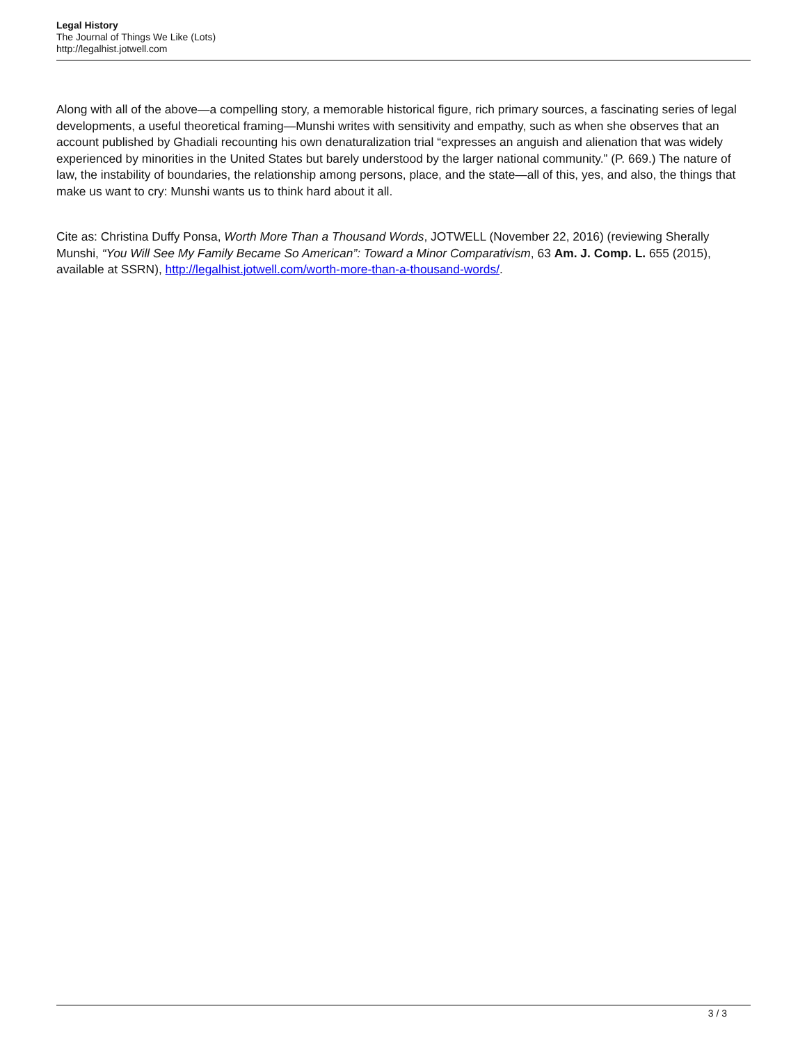Legal History
The Journal of Things We Like (Lots)
http://legalhist.jotwell.com
Along with all of the above—a compelling story, a memorable historical figure, rich primary sources, a fascinating series of legal developments, a useful theoretical framing—Munshi writes with sensitivity and empathy, such as when she observes that an account published by Ghadiali recounting his own denaturalization trial “expresses an anguish and alienation that was widely experienced by minorities in the United States but barely understood by the larger national community.” (P. 669.) The nature of law, the instability of boundaries, the relationship among persons, place, and the state—all of this, yes, and also, the things that make us want to cry: Munshi wants us to think hard about it all.
Cite as: Christina Duffy Ponsa, Worth More Than a Thousand Words, JOTWELL (November 22, 2016) (reviewing Sherally Munshi, “You Will See My Family Became So American”: Toward a Minor Comparativism, 63 Am. J. Comp. L. 655 (2015), available at SSRN), http://legalhist.jotwell.com/worth-more-than-a-thousand-words/.
3 / 3